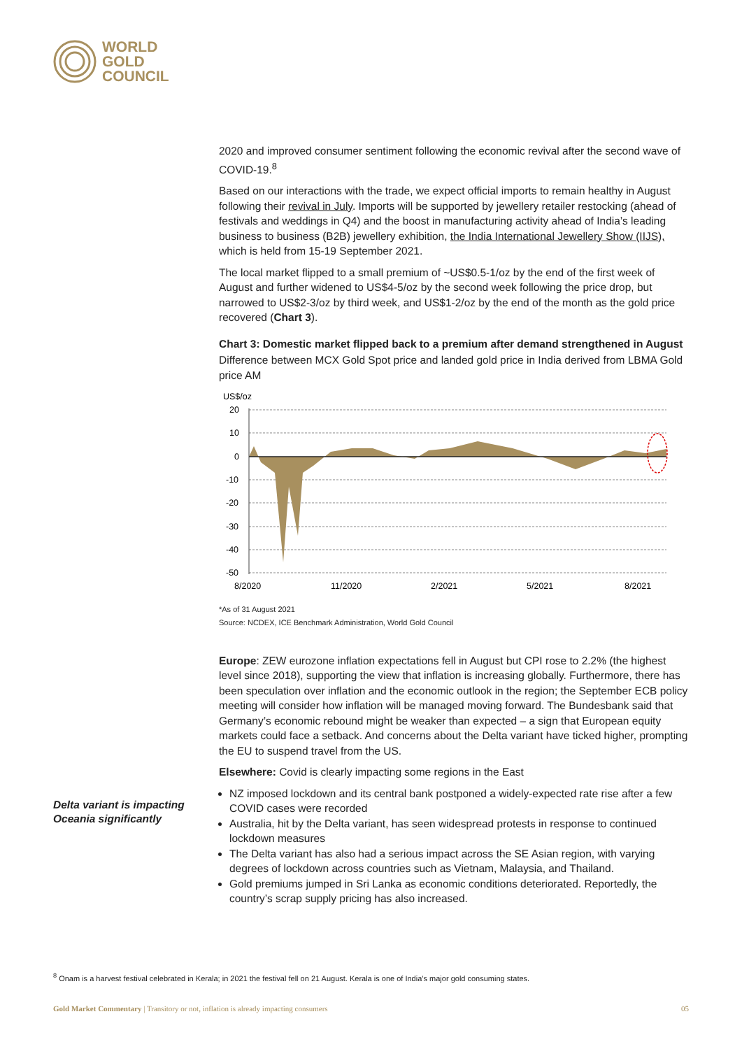WORLD
GOLD
COUNCIL
2020 and improved consumer sentiment following the economic revival after the second wave of COVID-19.<sup>8</sup>
Based on our interactions with the trade, we expect official imports to remain healthy in August following their revival in July. Imports will be supported by jewellery retailer restocking (ahead of festivals and weddings in Q4) and the boost in manufacturing activity ahead of India’s leading business to business (B2B) jewellery exhibition, the India International Jewellery Show (IIJS), which is held from 15-19 September 2021.
The local market flipped to a small premium of ~US$0.5-1/oz by the end of the first week of August and further widened to US$4-5/oz by the second week following the price drop, but narrowed to US$2-3/oz by third week, and US$1-2/oz by the end of the month as the gold price recovered (Chart 3).
Chart 3: Domestic market flipped back to a premium after demand strengthened in August
Difference between MCX Gold Spot price and landed gold price in India derived from LBMA Gold price AM
US$/oz
20
10
0
-10
-20
-30
-40
-50
8/2020
11/2020
2/2021
5/2021
8/2021
*As of 31 August 2021
Source: NCDEX, ICE Benchmark Administration, World Gold Council
Europe: ZEW eurozone inflation expectations fell in August but CPI rose to 2.2% (the highest level since 2018), supporting the view that inflation is increasing globally. Furthermore, there has been speculation over inflation and the economic outlook in the region; the September ECB policy meeting will consider how inflation will be managed moving forward. The Bundesbank said that Germany’s economic rebound might be weaker than expected – a sign that European equity markets could face a setback. And concerns about the Delta variant have ticked higher, prompting the EU to suspend travel from the US.
Elsewhere: Covid is clearly impacting some regions in the East
NZ imposed lockdown and its central bank postponed a widely-expected rate rise after a few COVID cases were recorded
Australia, hit by the Delta variant, has seen widespread protests in response to continued lockdown measures
The Delta variant has also had a serious impact across the SE Asian region, with varying degrees of lockdown across countries such as Vietnam, Malaysia, and Thailand.
Gold premiums jumped in Sri Lanka as economic conditions deteriorated. Reportedly, the country’s scrap supply pricing has also increased.
Delta variant is impacting Oceania significantly
<sup>8</sup> Onam is a harvest festival celebrated in Kerala; in 2021 the festival fell on 21 August. Kerala is one of India’s major gold consuming states.
Gold Market Commentary | Transitory or not, inflation is already impacting consumers 05